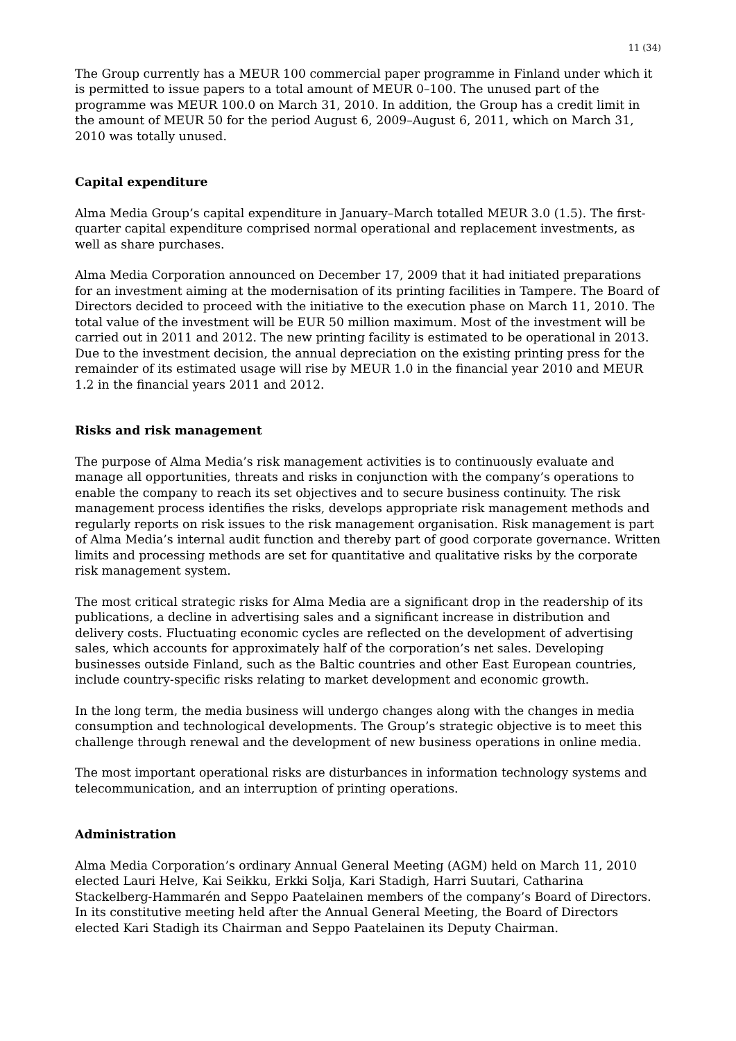11 (34)
The Group currently has a MEUR 100 commercial paper programme in Finland under which it is permitted to issue papers to a total amount of MEUR 0–100. The unused part of the programme was MEUR 100.0 on March 31, 2010. In addition, the Group has a credit limit in the amount of MEUR 50 for the period August 6, 2009–August 6, 2011, which on March 31, 2010 was totally unused.
Capital expenditure
Alma Media Group’s capital expenditure in January–March totalled MEUR 3.0 (1.5). The first-quarter capital expenditure comprised normal operational and replacement investments, as well as share purchases.
Alma Media Corporation announced on December 17, 2009 that it had initiated preparations for an investment aiming at the modernisation of its printing facilities in Tampere. The Board of Directors decided to proceed with the initiative to the execution phase on March 11, 2010. The total value of the investment will be EUR 50 million maximum. Most of the investment will be carried out in 2011 and 2012. The new printing facility is estimated to be operational in 2013. Due to the investment decision, the annual depreciation on the existing printing press for the remainder of its estimated usage will rise by MEUR 1.0 in the financial year 2010 and MEUR 1.2 in the financial years 2011 and 2012.
Risks and risk management
The purpose of Alma Media’s risk management activities is to continuously evaluate and manage all opportunities, threats and risks in conjunction with the company’s operations to enable the company to reach its set objectives and to secure business continuity. The risk management process identifies the risks, develops appropriate risk management methods and regularly reports on risk issues to the risk management organisation. Risk management is part of Alma Media’s internal audit function and thereby part of good corporate governance. Written limits and processing methods are set for quantitative and qualitative risks by the corporate risk management system.
The most critical strategic risks for Alma Media are a significant drop in the readership of its publications, a decline in advertising sales and a significant increase in distribution and delivery costs. Fluctuating economic cycles are reflected on the development of advertising sales, which accounts for approximately half of the corporation’s net sales. Developing businesses outside Finland, such as the Baltic countries and other East European countries, include country-specific risks relating to market development and economic growth.
In the long term, the media business will undergo changes along with the changes in media consumption and technological developments. The Group’s strategic objective is to meet this challenge through renewal and the development of new business operations in online media.
The most important operational risks are disturbances in information technology systems and telecommunication, and an interruption of printing operations.
Administration
Alma Media Corporation’s ordinary Annual General Meeting (AGM) held on March 11, 2010 elected Lauri Helve, Kai Seikku, Erkki Solja, Kari Stadigh, Harri Suutari, Catharina Stackelberg-Hammarén and Seppo Paatelainen members of the company’s Board of Directors. In its constitutive meeting held after the Annual General Meeting, the Board of Directors elected Kari Stadigh its Chairman and Seppo Paatelainen its Deputy Chairman.